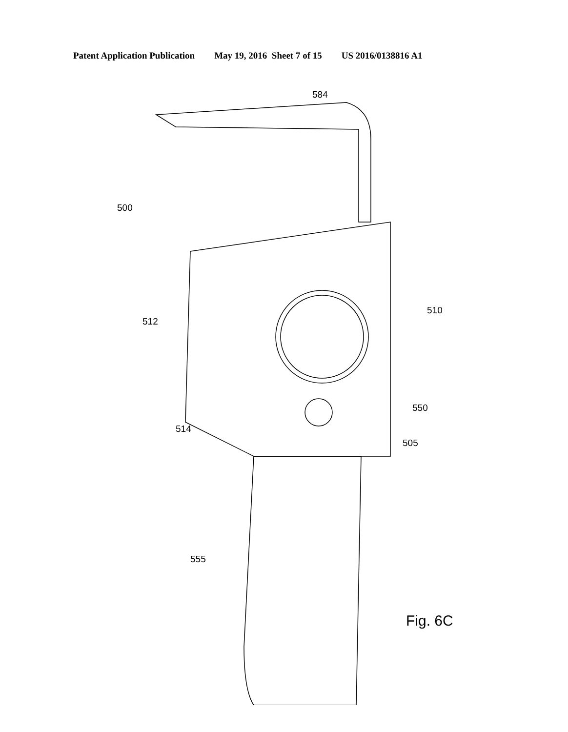Patent Application Publication May 19, 2016 Sheet 7 of 15 US 2016/0138816 A1
584
500
510
512
550
514
505
555
Fig. 6C